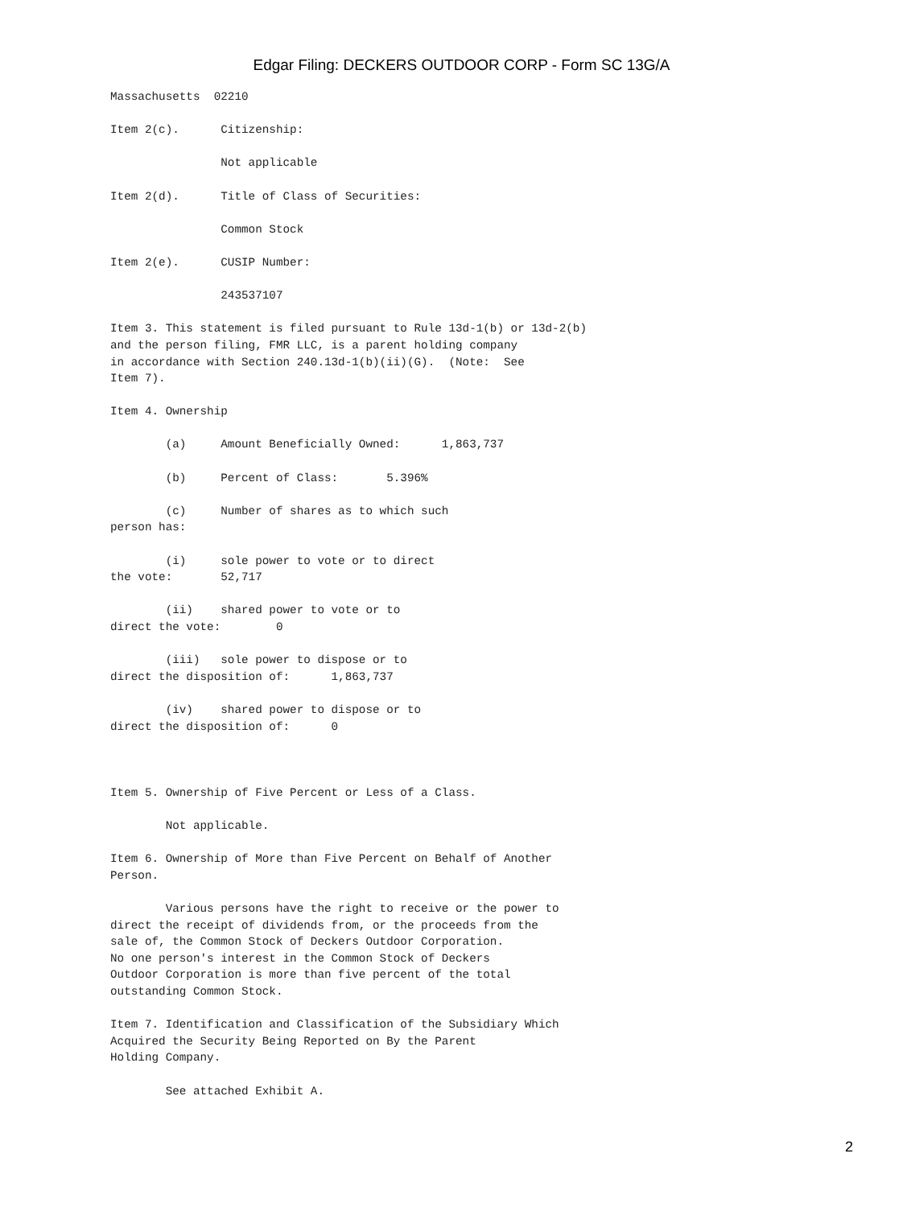Edgar Filing: DECKERS OUTDOOR CORP - Form SC 13G/A
Massachusetts  02210

Item 2(c).      Citizenship:

                Not applicable

Item 2(d).      Title of Class of Securities:

                Common Stock

Item 2(e).      CUSIP Number:

                243537107

Item 3. This statement is filed pursuant to Rule 13d-1(b) or 13d-2(b)
and the person filing, FMR LLC, is a parent holding company
in accordance with Section 240.13d-1(b)(ii)(G).  (Note:  See
Item 7).

Item 4. Ownership

        (a)     Amount Beneficially Owned:      1,863,737

        (b)     Percent of Class:       5.396%

        (c)     Number of shares as to which such
person has:

        (i)     sole power to vote or to direct
the vote:       52,717

        (ii)    shared power to vote or to
direct the vote:        0

        (iii)   sole power to dispose or to
direct the disposition of:      1,863,737

        (iv)    shared power to dispose or to
direct the disposition of:      0



Item 5. Ownership of Five Percent or Less of a Class.

        Not applicable.

Item 6. Ownership of More than Five Percent on Behalf of Another
Person.

        Various persons have the right to receive or the power to
direct the receipt of dividends from, or the proceeds from the
sale of, the Common Stock of Deckers Outdoor Corporation.
No one person's interest in the Common Stock of Deckers
Outdoor Corporation is more than five percent of the total
outstanding Common Stock.

Item 7. Identification and Classification of the Subsidiary Which
Acquired the Security Being Reported on By the Parent
Holding Company.

        See attached Exhibit A.
2